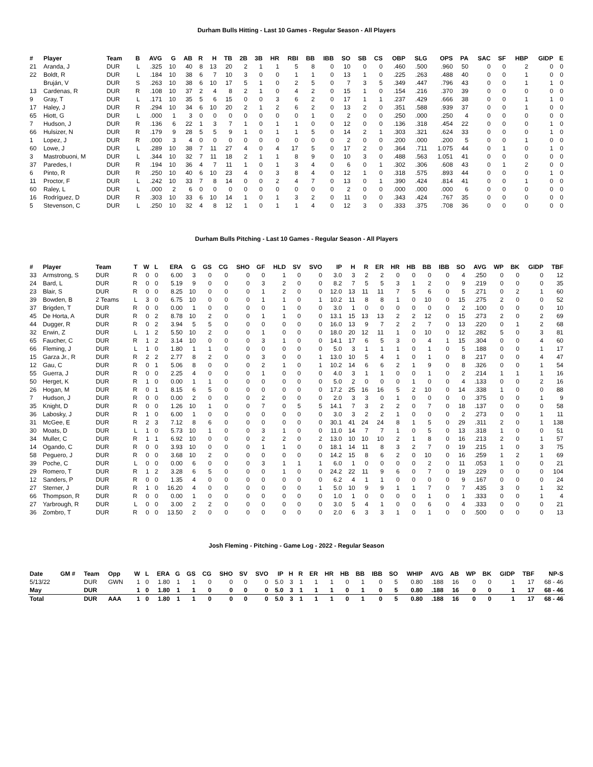Durham Bulls Hitting - Last 10 Games - Regular Season - All Players
| # | Player | Team | B | AVG | G | AB | R | H | TB | 2B | 3B | HR | RBI | BB | IBB | SO | SB | CS | OBP | SLG | OPS | PA | SAC | SF | HBP | GIDP | E |
| --- | --- | --- | --- | --- | --- | --- | --- | --- | --- | --- | --- | --- | --- | --- | --- | --- | --- | --- | --- | --- | --- | --- | --- | --- | --- | --- | --- |
| 21 | Aranda, J | DUR | L | .325 | 10 | 40 | 8 | 13 | 20 | 2 | 1 | 1 | 5 | 8 | 0 | 10 | 0 | 0 | .460 | .500 | .960 | 50 | 0 | 0 | 2 | 0 | 0 |
| 22 | Boldt, R | DUR | L | .184 | 10 | 38 | 6 | 7 | 10 | 3 | 0 | 0 | 1 | 1 | 0 | 13 | 1 | 0 | .225 | .263 | .488 | 40 | 0 | 0 | 1 | 0 | 0 |
| | Bruján, V | DUR | S | .263 | 10 | 38 | 6 | 10 | 17 | 5 | 1 | 0 | 2 | 5 | 0 | 7 | 3 | 5 | .349 | .447 | .796 | 43 | 0 | 0 | 1 | 1 | 0 |
| 13 | Cardenas, R | DUR | R | .108 | 10 | 37 | 2 | 4 | 8 | 2 | 1 | 0 | 4 | 2 | 0 | 15 | 1 | 0 | .154 | .216 | .370 | 39 | 0 | 0 | 0 | 0 | 0 |
| 9 | Gray, T | DUR | L | .171 | 10 | 35 | 5 | 6 | 15 | 0 | 0 | 3 | 6 | 2 | 0 | 17 | 1 | 1 | .237 | .429 | .666 | 38 | 0 | 0 | 1 | 1 | 0 |
| 17 | Haley, J | DUR | R | .294 | 10 | 34 | 6 | 10 | 20 | 2 | 1 | 2 | 6 | 2 | 0 | 13 | 2 | 0 | .351 | .588 | .939 | 37 | 0 | 0 | 1 | 0 | 0 |
| 65 | Hiott, G | DUR | L | .000 | 1 | 3 | 0 | 0 | 0 | 0 | 0 | 0 | 0 | 1 | 0 | 2 | 0 | 0 | .250 | .000 | .250 | 4 | 0 | 0 | 0 | 0 | 0 |
| 7 | Hudson, J | DUR | R | .136 | 6 | 22 | 1 | 3 | 7 | 1 | 0 | 1 | 1 | 0 | 0 | 12 | 0 | 0 | .136 | .318 | .454 | 22 | 0 | 0 | 0 | 1 | 0 |
| 66 | Hulsizer, N | DUR | R | .179 | 9 | 28 | 5 | 5 | 9 | 1 | 0 | 1 | 1 | 5 | 0 | 14 | 2 | 1 | .303 | .321 | .624 | 33 | 0 | 0 | 0 | 1 | 0 |
| 1 | Lopez, J | DUR | R | .000 | 3 | 4 | 0 | 0 | 0 | 0 | 0 | 0 | 0 | 0 | 0 | 2 | 0 | 0 | .200 | .000 | .200 | 5 | 0 | 0 | 1 | 0 | 0 |
| 60 | Lowe, J | DUR | L | .289 | 10 | 38 | 7 | 11 | 27 | 4 | 0 | 4 | 17 | 5 | 0 | 17 | 2 | 0 | .364 | .711 | 1.075 | 44 | 0 | 1 | 0 | 1 | 0 |
| 3 | Mastrobuoni, M | DUR | L | .344 | 10 | 32 | 7 | 11 | 18 | 2 | 1 | 1 | 8 | 9 | 0 | 10 | 3 | 0 | .488 | .563 | 1.051 | 41 | 0 | 0 | 0 | 0 | 0 |
| 37 | Paredes, I | DUR | R | .194 | 10 | 36 | 4 | 7 | 11 | 1 | 0 | 1 | 3 | 4 | 0 | 6 | 0 | 1 | .302 | .306 | .608 | 43 | 0 | 1 | 2 | 0 | 0 |
| 6 | Pinto, R | DUR | R | .250 | 10 | 40 | 6 | 10 | 23 | 4 | 0 | 3 | 8 | 4 | 0 | 12 | 1 | 0 | .318 | .575 | .893 | 44 | 0 | 0 | 0 | 1 | 0 |
| 11 | Proctor, F | DUR | L | .242 | 10 | 33 | 7 | 8 | 14 | 0 | 0 | 2 | 4 | 7 | 0 | 13 | 0 | 1 | .390 | .424 | .814 | 41 | 0 | 0 | 1 | 0 | 0 |
| 60 | Raley, L | DUR | L | .000 | 2 | 6 | 0 | 0 | 0 | 0 | 0 | 0 | 0 | 0 | 0 | 2 | 0 | 0 | .000 | .000 | .000 | 6 | 0 | 0 | 0 | 0 | 0 |
| 16 | Rodríguez, D | DUR | R | .303 | 10 | 33 | 6 | 10 | 14 | 1 | 0 | 1 | 3 | 2 | 0 | 11 | 0 | 0 | .343 | .424 | .767 | 35 | 0 | 0 | 0 | 0 | 0 |
| 5 | Stevenson, C | DUR | L | .250 | 10 | 32 | 4 | 8 | 12 | 1 | 0 | 1 | 1 | 4 | 0 | 12 | 3 | 0 | .333 | .375 | .708 | 36 | 0 | 0 | 0 | 0 | 0 |
Durham Bulls Pitching - Last 10 Games - Regular Season - All Players
| # | Player | Team | T | W | L | ERA | G | GS | CG | SHO | GF | HLD | SV | SVO | IP | H | R | ER | HR | HB | BB | IBB | SO | AVG | WP | BK | GIDP | TBF |
| --- | --- | --- | --- | --- | --- | --- | --- | --- | --- | --- | --- | --- | --- | --- | --- | --- | --- | --- | --- | --- | --- | --- | --- | --- | --- | --- | --- | --- |
| 33 | Armstrong, S | DUR | R | 0 | 0 | 6.00 | 3 | 0 | 0 | 0 | 0 | 1 | 0 | 0 | 3.0 | 3 | 2 | 2 | 0 | 0 | 0 | 0 | 4 | .250 | 0 | 0 | 0 | 12 |
| 24 | Bard, L | DUR | R | 0 | 0 | 5.19 | 9 | 0 | 0 | 0 | 3 | 2 | 0 | 0 | 8.2 | 7 | 5 | 5 | 3 | 1 | 2 | 0 | 9 | .219 | 0 | 0 | 0 | 35 |
| 23 | Blair, S | DUR | R | 0 | 0 | 8.25 | 10 | 0 | 0 | 0 | 1 | 2 | 0 | 0 | 12.0 | 13 | 11 | 11 | 7 | 5 | 6 | 0 | 5 | .271 | 0 | 2 | 1 | 60 |
| 39 | Bowden, B | 2 Teams | L | 3 | 0 | 6.75 | 10 | 0 | 0 | 0 | 1 | 1 | 0 | 1 | 10.2 | 11 | 8 | 8 | 1 | 0 | 10 | 0 | 15 | .275 | 2 | 0 | 0 | 52 |
| 37 | Brigden, T | DUR | R | 0 | 0 | 0.00 | 1 | 0 | 0 | 0 | 0 | 1 | 0 | 0 | 3.0 | 1 | 0 | 0 | 0 | 0 | 0 | 0 | 2 | .100 | 0 | 0 | 0 | 10 |
| 45 | De Horta, A | DUR | R | 0 | 2 | 8.78 | 10 | 2 | 0 | 0 | 1 | 1 | 0 | 0 | 13.1 | 15 | 13 | 13 | 2 | 2 | 12 | 0 | 15 | .273 | 2 | 0 | 2 | 69 |
| 44 | Dugger, R | DUR | R | 0 | 2 | 3.94 | 5 | 5 | 0 | 0 | 0 | 0 | 0 | 0 | 16.0 | 13 | 9 | 7 | 2 | 2 | 7 | 0 | 13 | .220 | 0 | 1 | 2 | 68 |
| 32 | Erwin, Z | DUR | L | 1 | 2 | 5.50 | 10 | 2 | 0 | 0 | 1 | 0 | 0 | 0 | 18.0 | 20 | 12 | 11 | 1 | 0 | 10 | 0 | 12 | .282 | 5 | 0 | 3 | 81 |
| 65 | Faucher, C | DUR | R | 1 | 2 | 3.14 | 10 | 0 | 0 | 0 | 3 | 1 | 0 | 0 | 14.1 | 17 | 6 | 5 | 3 | 0 | 4 | 1 | 15 | .304 | 0 | 0 | 4 | 60 |
| 66 | Fleming, J | DUR | L | 1 | 0 | 1.80 | 1 | 1 | 0 | 0 | 0 | 0 | 0 | 0 | 5.0 | 3 | 1 | 1 | 1 | 0 | 1 | 0 | 5 | .188 | 0 | 0 | 1 | 17 |
| 15 | Garza Jr., R | DUR | R | 2 | 2 | 2.77 | 8 | 2 | 0 | 0 | 3 | 0 | 0 | 1 | 13.0 | 10 | 5 | 4 | 1 | 0 | 1 | 0 | 8 | .217 | 0 | 0 | 4 | 47 |
| 12 | Gau, C | DUR | R | 0 | 1 | 5.06 | 8 | 0 | 0 | 0 | 2 | 1 | 0 | 1 | 10.2 | 14 | 6 | 6 | 2 | 1 | 9 | 0 | 8 | .326 | 0 | 0 | 1 | 54 |
| 55 | Guerra, J | DUR | R | 0 | 0 | 2.25 | 4 | 0 | 0 | 0 | 1 | 0 | 0 | 0 | 4.0 | 3 | 1 | 1 | 0 | 0 | 1 | 0 | 2 | .214 | 1 | 1 | 1 | 16 |
| 50 | Herget, K | DUR | R | 1 | 0 | 0.00 | 1 | 1 | 0 | 0 | 0 | 0 | 0 | 0 | 5.0 | 2 | 0 | 0 | 0 | 1 | 0 | 0 | 4 | .133 | 0 | 0 | 2 | 16 |
| 26 | Hogan, M | DUR | R | 0 | 1 | 8.15 | 6 | 5 | 0 | 0 | 0 | 0 | 0 | 0 | 17.2 | 25 | 16 | 16 | 5 | 2 | 10 | 0 | 14 | .338 | 1 | 0 | 0 | 88 |
| 7 | Hudson, J | DUR | R | 0 | 0 | 0.00 | 2 | 0 | 0 | 0 | 2 | 0 | 0 | 0 | 2.0 | 3 | 3 | 0 | 1 | 0 | 0 | 0 | 0 | .375 | 0 | 0 | 1 | 9 |
| 35 | Knight, D | DUR | R | 0 | 0 | 1.26 | 10 | 1 | 0 | 0 | 7 | 0 | 5 | 5 | 14.1 | 7 | 3 | 2 | 2 | 0 | 7 | 0 | 18 | .137 | 0 | 0 | 0 | 58 |
| 36 | Labosky, J | DUR | R | 1 | 0 | 6.00 | 1 | 0 | 0 | 0 | 0 | 0 | 0 | 0 | 3.0 | 3 | 2 | 2 | 1 | 0 | 0 | 0 | 2 | .273 | 0 | 0 | 1 | 11 |
| 31 | McGee, E | DUR | R | 2 | 3 | 7.12 | 8 | 6 | 0 | 0 | 0 | 0 | 0 | 0 | 30.1 | 41 | 24 | 24 | 8 | 1 | 5 | 0 | 29 | .311 | 2 | 0 | 1 | 138 |
| 30 | Moats, D | DUR | L | 1 | 0 | 5.73 | 10 | 1 | 0 | 0 | 3 | 1 | 0 | 0 | 11.0 | 14 | 7 | 7 | 1 | 0 | 5 | 0 | 13 | .318 | 1 | 0 | 0 | 51 |
| 34 | Muller, C | DUR | R | 1 | 1 | 6.92 | 10 | 0 | 0 | 0 | 2 | 2 | 0 | 2 | 13.0 | 10 | 10 | 10 | 2 | 1 | 8 | 0 | 16 | .213 | 2 | 0 | 1 | 57 |
| 14 | Ogando, C | DUR | R | 0 | 0 | 3.93 | 10 | 0 | 0 | 0 | 1 | 1 | 0 | 0 | 18.1 | 14 | 11 | 8 | 3 | 2 | 7 | 0 | 19 | .215 | 1 | 0 | 3 | 75 |
| 58 | Peguero, J | DUR | R | 0 | 0 | 3.68 | 10 | 2 | 0 | 0 | 0 | 0 | 0 | 0 | 14.2 | 15 | 8 | 6 | 2 | 0 | 10 | 0 | 16 | .259 | 1 | 2 | 1 | 69 |
| 39 | Poche, C | DUR | L | 0 | 0 | 0.00 | 6 | 0 | 0 | 0 | 3 | 1 | 1 | 1 | 6.0 | 1 | 0 | 0 | 0 | 0 | 2 | 0 | 11 | .053 | 1 | 0 | 0 | 21 |
| 29 | Romero, T | DUR | R | 1 | 2 | 3.28 | 6 | 5 | 0 | 0 | 0 | 1 | 0 | 0 | 24.2 | 22 | 11 | 9 | 6 | 0 | 7 | 0 | 19 | .229 | 0 | 0 | 0 | 104 |
| 12 | Sanders, P | DUR | R | 0 | 0 | 1.35 | 4 | 0 | 0 | 0 | 0 | 0 | 0 | 0 | 6.2 | 4 | 1 | 1 | 0 | 0 | 0 | 0 | 9 | .167 | 0 | 0 | 0 | 24 |
| 27 | Sterner, J | DUR | R | 1 | 0 | 16.20 | 4 | 0 | 0 | 0 | 0 | 0 | 0 | 1 | 5.0 | 10 | 9 | 9 | 1 | 1 | 7 | 0 | 7 | .435 | 3 | 0 | 1 | 32 |
| 66 | Thompson, R | DUR | R | 0 | 0 | 0.00 | 1 | 0 | 0 | 0 | 0 | 0 | 0 | 0 | 1.0 | 1 | 0 | 0 | 0 | 0 | 1 | 0 | 1 | .333 | 0 | 0 | 1 | 4 |
| 27 | Yarbrough, R | DUR | L | 0 | 0 | 3.00 | 2 | 2 | 0 | 0 | 0 | 0 | 0 | 0 | 3.0 | 5 | 4 | 1 | 0 | 0 | 6 | 0 | 4 | .333 | 0 | 0 | 0 | 21 |
| 36 | Zombro, T | DUR | R | 0 | 0 | 13.50 | 2 | 0 | 0 | 0 | 0 | 0 | 0 | 0 | 2.0 | 6 | 3 | 3 | 1 | 0 | 1 | 0 | 0 | .500 | 0 | 0 | 0 | 13 |
Josh Fleming - Pitching - Game Log - 2022 - Regular Season
| Date | GM # | Team | Opp | W | L | ERA | G | GS | CG | SHO | SV | SVO | IP | H | R | ER | HR | HB | BB | IBB | SO | WHIP | AVG | AB | WP | BK | GIDP | TBF | NP-S |
| --- | --- | --- | --- | --- | --- | --- | --- | --- | --- | --- | --- | --- | --- | --- | --- | --- | --- | --- | --- | --- | --- | --- | --- | --- | --- | --- | --- | --- | --- |
| 5/13/22 | | DUR | GWN | 1 | 0 | 1.80 | 1 | 1 | 0 | 0 | 0 | 0 | 5.0 | 3 | 1 | 1 | 1 | 0 | 1 | 0 | 5 | 0.80 | .188 | 16 | 0 | 0 | 1 | 17 | 68 - 46 |
| May | | DUR | | 1 | 0 | 1.80 | 1 | 1 | 0 | 0 | 0 | 0 | 5.0 | 3 | 1 | 1 | 1 | 0 | 1 | 0 | 5 | 0.80 | .188 | 16 | 0 | 0 | 1 | 17 | 68 - 46 |
| Total | | DUR | AAA | 1 | 0 | 1.80 | 1 | 1 | 0 | 0 | 0 | 0 | 5.0 | 3 | 1 | 1 | 1 | 0 | 1 | 0 | 5 | 0.80 | .188 | 16 | 0 | 0 | 1 | 17 | 68 - 46 |